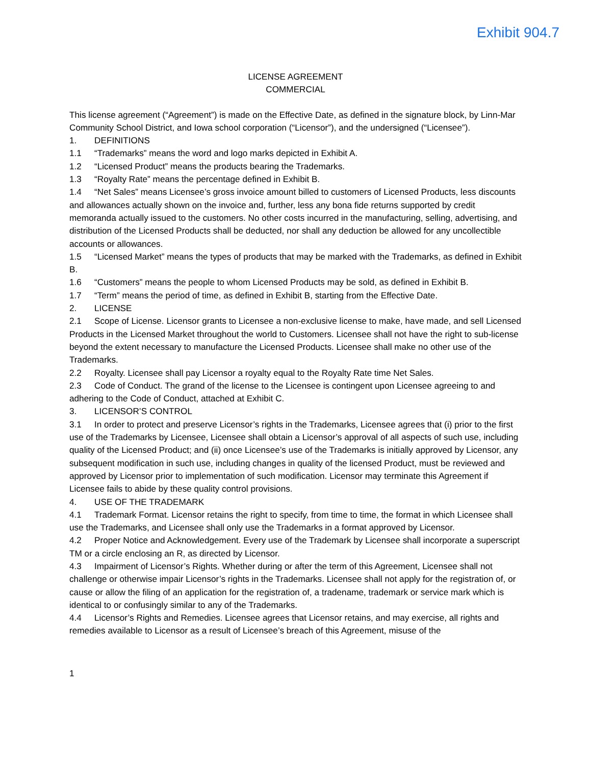Exhibit 904.7
LICENSE AGREEMENT
COMMERCIAL
This license agreement (“Agreement”) is made on the Effective Date, as defined in the signature block, by Linn-Mar Community School District, and Iowa school corporation (“Licensor”), and the undersigned (“Licensee”).
1. DEFINITIONS
1.1 “Trademarks” means the word and logo marks depicted in Exhibit A.
1.2 “Licensed Product” means the products bearing the Trademarks.
1.3 “Royalty Rate” means the percentage defined in Exhibit B.
1.4 “Net Sales” means Licensee’s gross invoice amount billed to customers of Licensed Products, less discounts and allowances actually shown on the invoice and, further, less any bona fide returns supported by credit memoranda actually issued to the customers. No other costs incurred in the manufacturing, selling, advertising, and distribution of the Licensed Products shall be deducted, nor shall any deduction be allowed for any uncollectible accounts or allowances.
1.5 “Licensed Market” means the types of products that may be marked with the Trademarks, as defined in Exhibit B.
1.6 “Customers” means the people to whom Licensed Products may be sold, as defined in Exhibit B.
1.7 “Term” means the period of time, as defined in Exhibit B, starting from the Effective Date.
2. LICENSE
2.1 Scope of License. Licensor grants to Licensee a non-exclusive license to make, have made, and sell Licensed Products in the Licensed Market throughout the world to Customers. Licensee shall not have the right to sub-license beyond the extent necessary to manufacture the Licensed Products. Licensee shall make no other use of the Trademarks.
2.2 Royalty. Licensee shall pay Licensor a royalty equal to the Royalty Rate time Net Sales.
2.3 Code of Conduct. The grand of the license to the Licensee is contingent upon Licensee agreeing to and adhering to the Code of Conduct, attached at Exhibit C.
3. LICENSOR’S CONTROL
3.1 In order to protect and preserve Licensor’s rights in the Trademarks, Licensee agrees that (i) prior to the first use of the Trademarks by Licensee, Licensee shall obtain a Licensor’s approval of all aspects of such use, including quality of the Licensed Product; and (ii) once Licensee’s use of the Trademarks is initially approved by Licensor, any subsequent modification in such use, including changes in quality of the licensed Product, must be reviewed and approved by Licensor prior to implementation of such modification. Licensor may terminate this Agreement if Licensee fails to abide by these quality control provisions.
4. USE OF THE TRADEMARK
4.1 Trademark Format. Licensor retains the right to specify, from time to time, the format in which Licensee shall use the Trademarks, and Licensee shall only use the Trademarks in a format approved by Licensor.
4.2 Proper Notice and Acknowledgement. Every use of the Trademark by Licensee shall incorporate a superscript TM or a circle enclosing an R, as directed by Licensor.
4.3 Impairment of Licensor’s Rights. Whether during or after the term of this Agreement, Licensee shall not challenge or otherwise impair Licensor’s rights in the Trademarks. Licensee shall not apply for the registration of, or cause or allow the filing of an application for the registration of, a tradename, trademark or service mark which is identical to or confusingly similar to any of the Trademarks.
4.4 Licensor’s Rights and Remedies. Licensee agrees that Licensor retains, and may exercise, all rights and remedies available to Licensor as a result of Licensee’s breach of this Agreement, misuse of the
1